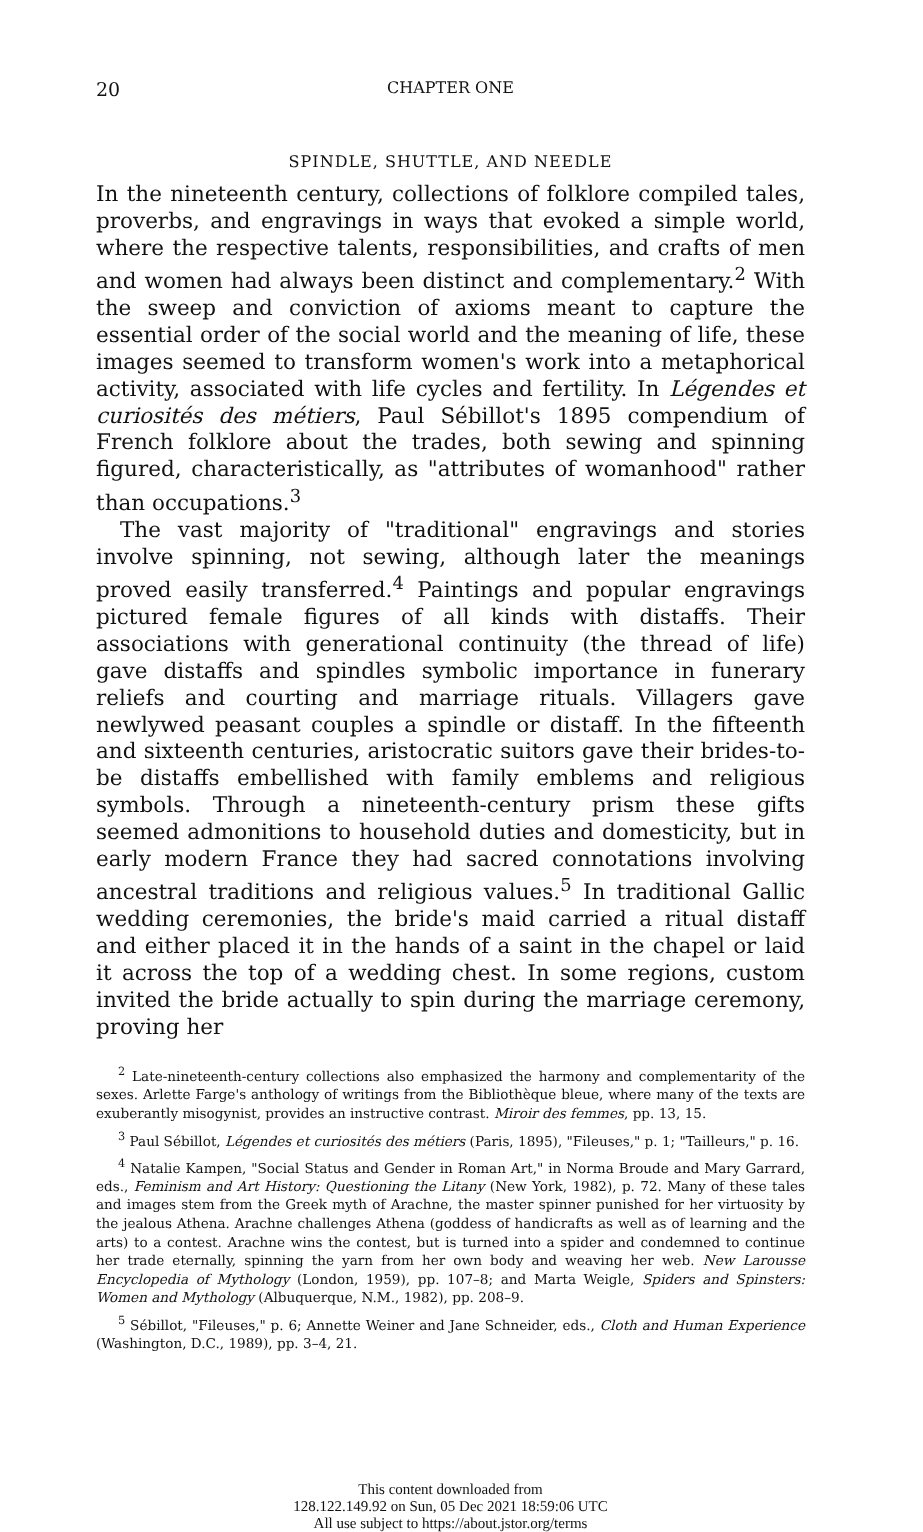20 CHAPTER ONE
SPINDLE, SHUTTLE, AND NEEDLE
In the nineteenth century, collections of folklore compiled tales, proverbs, and engravings in ways that evoked a simple world, where the respective talents, responsibilities, and crafts of men and women had always been distinct and complementary.<sup>2</sup> With the sweep and conviction of axioms meant to capture the essential order of the social world and the meaning of life, these images seemed to transform women's work into a metaphorical activity, associated with life cycles and fertility. In Légendes et curiosités des métiers, Paul Sébillot's 1895 compendium of French folklore about the trades, both sewing and spinning figured, characteristically, as "attributes of womanhood" rather than occupations.<sup>3</sup>
The vast majority of "traditional" engravings and stories involve spinning, not sewing, although later the meanings proved easily transferred.<sup>4</sup> Paintings and popular engravings pictured female figures of all kinds with distaffs. Their associations with generational continuity (the thread of life) gave distaffs and spindles symbolic importance in funerary reliefs and courting and marriage rituals. Villagers gave newlywed peasant couples a spindle or distaff. In the fifteenth and sixteenth centuries, aristocratic suitors gave their brides-to-be distaffs embellished with family emblems and religious symbols. Through a nineteenth-century prism these gifts seemed admonitions to household duties and domesticity, but in early modern France they had sacred connotations involving ancestral traditions and religious values.<sup>5</sup> In traditional Gallic wedding ceremonies, the bride's maid carried a ritual distaff and either placed it in the hands of a saint in the chapel or laid it across the top of a wedding chest. In some regions, custom invited the bride actually to spin during the marriage ceremony, proving her
<sup>2</sup> Late-nineteenth-century collections also emphasized the harmony and complementarity of the sexes. Arlette Farge's anthology of writings from the Bibliothèque bleue, where many of the texts are exuberantly misogynist, provides an instructive contrast. Miroir des femmes, pp. 13, 15.
<sup>3</sup> Paul Sébillot, Légendes et curiosités des métiers (Paris, 1895), "Fileuses," p. 1; "Tailleurs," p. 16.
<sup>4</sup> Natalie Kampen, "Social Status and Gender in Roman Art," in Norma Broude and Mary Garrard, eds., Feminism and Art History: Questioning the Litany (New York, 1982), p. 72. Many of these tales and images stem from the Greek myth of Arachne, the master spinner punished for her virtuosity by the jealous Athena. Arachne challenges Athena (goddess of handicrafts as well as of learning and the arts) to a contest. Arachne wins the contest, but is turned into a spider and condemned to continue her trade eternally, spinning the yarn from her own body and weaving her web. New Larousse Encyclopedia of Mythology (London, 1959), pp. 107–8; and Marta Weigle, Spiders and Spinsters: Women and Mythology (Albuquerque, N.M., 1982), pp. 208–9.
<sup>5</sup> Sébillot, "Fileuses," p. 6; Annette Weiner and Jane Schneider, eds., Cloth and Human Experience (Washington, D.C., 1989), pp. 3–4, 21.
This content downloaded from
128.122.149.92 on Sun, 05 Dec 2021 18:59:06 UTC
All use subject to https://about.jstor.org/terms